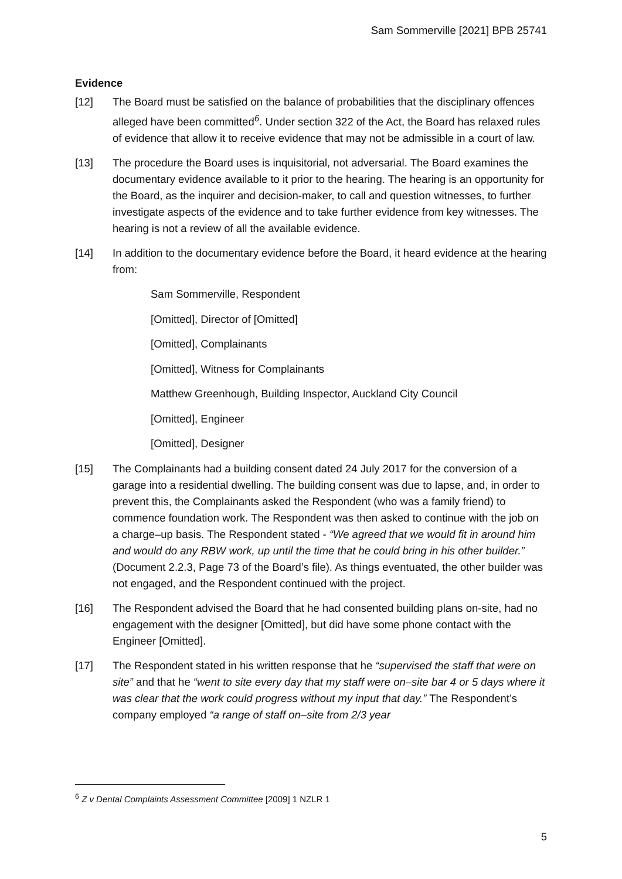Sam Sommerville [2021] BPB 25741
Evidence
[12] The Board must be satisfied on the balance of probabilities that the disciplinary offences alleged have been committed<sup>6</sup>. Under section 322 of the Act, the Board has relaxed rules of evidence that allow it to receive evidence that may not be admissible in a court of law.
[13] The procedure the Board uses is inquisitorial, not adversarial. The Board examines the documentary evidence available to it prior to the hearing. The hearing is an opportunity for the Board, as the inquirer and decision-maker, to call and question witnesses, to further investigate aspects of the evidence and to take further evidence from key witnesses. The hearing is not a review of all the available evidence.
[14] In addition to the documentary evidence before the Board, it heard evidence at the hearing from:
Sam Sommerville, Respondent
[Omitted], Director of [Omitted]
[Omitted], Complainants
[Omitted], Witness for Complainants
Matthew Greenhough, Building Inspector, Auckland City Council
[Omitted], Engineer
[Omitted], Designer
[15] The Complainants had a building consent dated 24 July 2017 for the conversion of a garage into a residential dwelling. The building consent was due to lapse, and, in order to prevent this, the Complainants asked the Respondent (who was a family friend) to commence foundation work. The Respondent was then asked to continue with the job on a charge–up basis. The Respondent stated - “We agreed that we would fit in around him and would do any RBW work, up until the time that he could bring in his other builder.” (Document 2.2.3, Page 73 of the Board’s file). As things eventuated, the other builder was not engaged, and the Respondent continued with the project.
[16] The Respondent advised the Board that he had consented building plans on-site, had no engagement with the designer [Omitted], but did have some phone contact with the Engineer [Omitted].
[17] The Respondent stated in his written response that he “supervised the staff that were on site” and that he “went to site every day that my staff were on–site bar 4 or 5 days where it was clear that the work could progress without my input that day.” The Respondent’s company employed “a range of staff on–site from 2/3 year
<sup>6</sup> Z v Dental Complaints Assessment Committee [2009] 1 NZLR 1
5